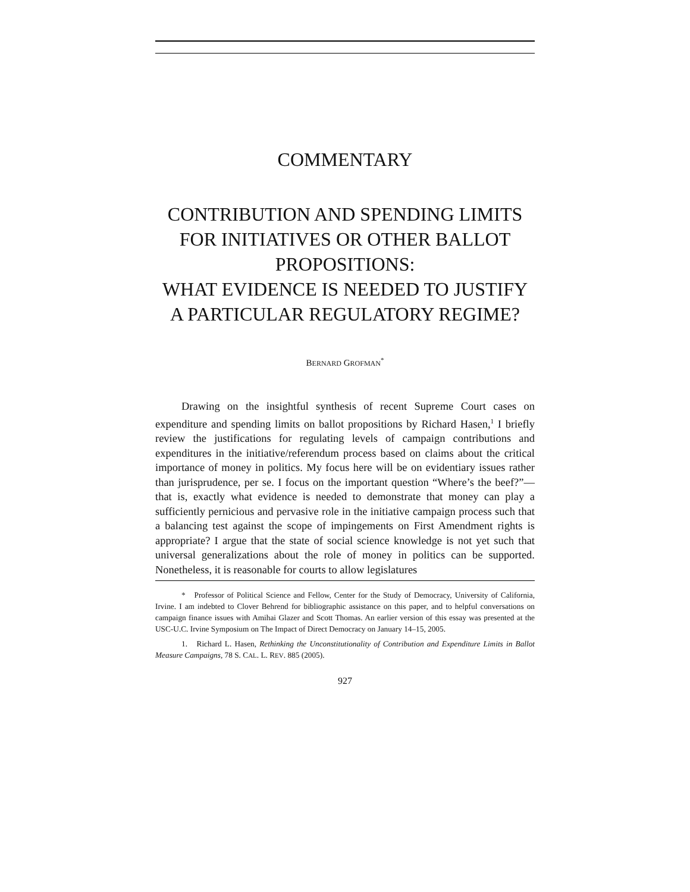COMMENTARY
CONTRIBUTION AND SPENDING LIMITS FOR INITIATIVES OR OTHER BALLOT PROPOSITIONS:
WHAT EVIDENCE IS NEEDED TO JUSTIFY A PARTICULAR REGULATORY REGIME?
BERNARD GROFMAN<sup>*</sup>
Drawing on the insightful synthesis of recent Supreme Court cases on expenditure and spending limits on ballot propositions by Richard Hasen,<sup>1</sup> I briefly review the justifications for regulating levels of campaign contributions and expenditures in the initiative/referendum process based on claims about the critical importance of money in politics. My focus here will be on evidentiary issues rather than jurisprudence, per se. I focus on the important question “Where’s the beef?”—that is, exactly what evidence is needed to demonstrate that money can play a sufficiently pernicious and pervasive role in the initiative campaign process such that a balancing test against the scope of impingements on First Amendment rights is appropriate? I argue that the state of social science knowledge is not yet such that universal generalizations about the role of money in politics can be supported. Nonetheless, it is reasonable for courts to allow legislatures
* Professor of Political Science and Fellow, Center for the Study of Democracy, University of California, Irvine. I am indebted to Clover Behrend for bibliographic assistance on this paper, and to helpful conversations on campaign finance issues with Amihai Glazer and Scott Thomas. An earlier version of this essay was presented at the USC-U.C. Irvine Symposium on The Impact of Direct Democracy on January 14–15, 2005.
1. Richard L. Hasen, Rethinking the Unconstitutionality of Contribution and Expenditure Limits in Ballot Measure Campaigns, 78 S. CAL. L. REV. 885 (2005).
927